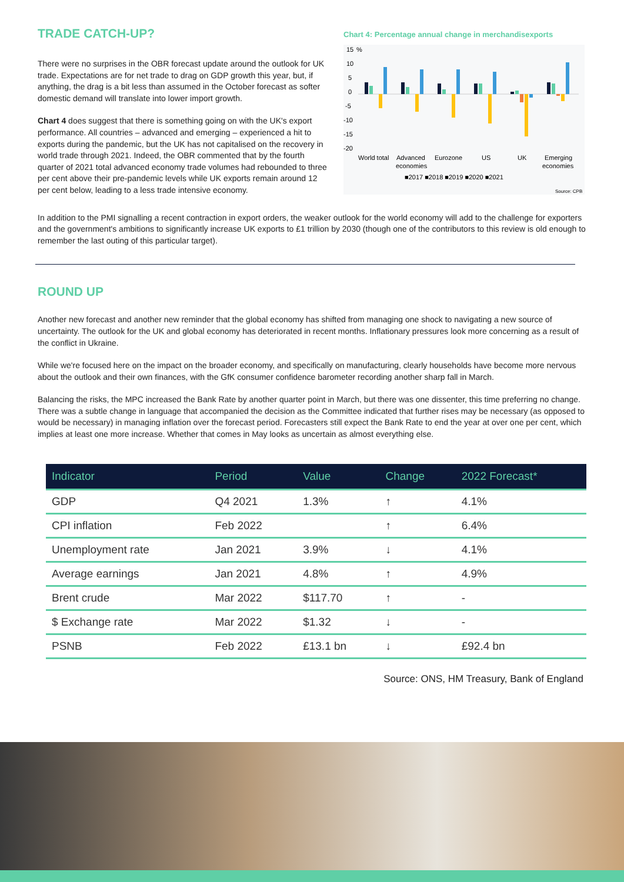TRADE CATCH-UP?
There were no surprises in the OBR forecast update around the outlook for UK trade. Expectations are for net trade to drag on GDP growth this year, but, if anything, the drag is a bit less than assumed in the October forecast as softer domestic demand will translate into lower import growth.
Chart 4 does suggest that there is something going on with the UK's export performance. All countries – advanced and emerging – experienced a hit to exports during the pandemic, but the UK has not capitalised on the recovery in world trade through 2021. Indeed, the OBR commented that by the fourth quarter of 2021 total advanced economy trade volumes had rebounded to three per cent above their pre-pandemic levels while UK exports remain around 12 per cent below, leading to a less trade intensive economy.
Chart 4: Percentage annual change in merchandisexports
15
%
10
5
0
-5
-10
-15
-20
World total
Advanced
economies
Eurozone
US
UK
Emerging
economies
■2017 ■2018 ■2019 ■2020 ■2021
Source: CPB
In addition to the PMI signalling a recent contraction in export orders, the weaker outlook for the world economy will add to the challenge for exporters and the government's ambitions to significantly increase UK exports to £1 trillion by 2030 (though one of the contributors to this review is old enough to remember the last outing of this particular target).
ROUND UP
Another new forecast and another new reminder that the global economy has shifted from managing one shock to navigating a new source of uncertainty. The outlook for the UK and global economy has deteriorated in recent months. Inflationary pressures look more concerning as a result of the conflict in Ukraine.
While we're focused here on the impact on the broader economy, and specifically on manufacturing, clearly households have become more nervous about the outlook and their own finances, with the GfK consumer confidence barometer recording another sharp fall in March.
Balancing the risks, the MPC increased the Bank Rate by another quarter point in March, but there was one dissenter, this time preferring no change. There was a subtle change in language that accompanied the decision as the Committee indicated that further rises may be necessary (as opposed to would be necessary) in managing inflation over the forecast period. Forecasters still expect the Bank Rate to end the year at over one per cent, which implies at least one more increase. Whether that comes in May looks as uncertain as almost everything else.
| Indicator | Period | Value | Change | 2022 Forecast* |
| --- | --- | --- | --- | --- |
| GDP | Q4 2021 | 1.3% | ↑ | 4.1% |
| CPI inflation | Feb 2022 | | ↑ | 6.4% |
| Unemployment rate | Jan 2021 | 3.9% | ↓ | 4.1% |
| Average earnings | Jan 2021 | 4.8% | ↑ | 4.9% |
| Brent crude | Mar 2022 | $117.70 | ↑ | - |
| $ Exchange rate | Mar 2022 | $1.32 | ↓ | - |
| PSNB | Feb 2022 | £13.1 bn | ↓ | £92.4 bn |
Source: ONS, HM Treasury, Bank of England